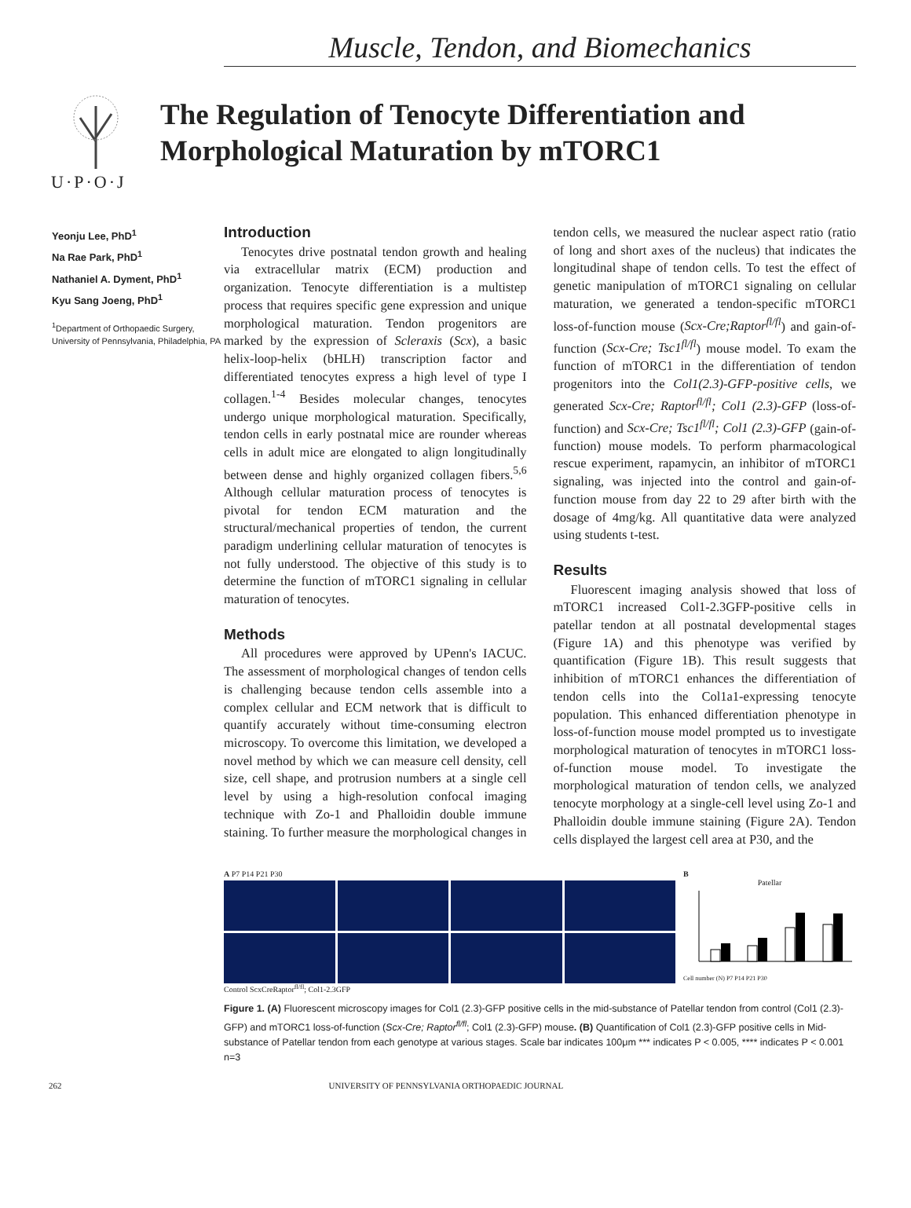Muscle, Tendon, and Biomechanics
U·P·O·J
The Regulation of Tenocyte Differentiation and Morphological Maturation by mTORC1
Yeonju Lee, PhD<sup>1</sup>
Na Rae Park, PhD<sup>1</sup>
Nathaniel A. Dyment, PhD<sup>1</sup>
Kyu Sang Joeng, PhD<sup>1</sup>
<sup>1</sup> Department of Orthopaedic Surgery, University of Pennsylvania, Philadelphia, PA
Introduction
Tenocytes drive postnatal tendon growth and healing via extracellular matrix (ECM) production and organization. Tenocyte differentiation is a multistep process that requires specific gene expression and unique morphological maturation. Tendon progenitors are marked by the expression of Scleraxis (Scx), a basic helix-loop-helix (bHLH) transcription factor and differentiated tenocytes express a high level of type I collagen.<sup>1-4</sup> Besides molecular changes, tenocytes undergo unique morphological maturation. Specifically, tendon cells in early postnatal mice are rounder whereas cells in adult mice are elongated to align longitudinally between dense and highly organized collagen fibers.<sup>5,6</sup> Although cellular maturation process of tenocytes is pivotal for tendon ECM maturation and the structural/mechanical properties of tendon, the current paradigm underlining cellular maturation of tenocytes is not fully understood. The objective of this study is to determine the function of mTORC1 signaling in cellular maturation of tenocytes.
Methods
All procedures were approved by UPenn's IACUC. The assessment of morphological changes of tendon cells is challenging because tendon cells assemble into a complex cellular and ECM network that is difficult to quantify accurately without time-consuming electron microscopy. To overcome this limitation, we developed a novel method by which we can measure cell density, cell size, cell shape, and protrusion numbers at a single cell level by using a high-resolution confocal imaging technique with Zo-1 and Phalloidin double immune staining. To further measure the morphological changes in tendon cells, we measured the nuclear aspect ratio (ratio of long and short axes of the nucleus) that indicates the longitudinal shape of tendon cells. To test the effect of genetic manipulation of mTORC1 signaling on cellular maturation, we generated a tendon-specific mTORC1 loss-of-function mouse (Scx-Cre;Raptor<sup>fl/fl</sup>) and gain-of-function (Scx-Cre; Tsc1<sup>fl/fl</sup>) mouse model. To exam the function of mTORC1 in the differentiation of tendon progenitors into the Col1(2.3)-GFP-positive cells, we generated Scx-Cre; Raptor<sup>fl/fl</sup>; Col1 (2.3)-GFP (loss-of-function) and Scx-Cre; Tsc1<sup>fl/fl</sup>; Col1 (2.3)-GFP (gain-of-function) mouse models. To perform pharmacological rescue experiment, rapamycin, an inhibitor of mTORC1 signaling, was injected into the control and gain-of-function mouse from day 22 to 29 after birth with the dosage of 4mg/kg. All quantitative data were analyzed using students t-test.
Results
Fluorescent imaging analysis showed that loss of mTORC1 increased Col1-2.3GFP-positive cells in patellar tendon at all postnatal developmental stages (Figure 1A) and this phenotype was verified by quantification (Figure 1B). This result suggests that inhibition of mTORC1 enhances the differentiation of tendon cells into the Col1a1-expressing tenocyte population. This enhanced differentiation phenotype in loss-of-function mouse model prompted us to investigate morphological maturation of tenocytes in mTORC1 loss-of-function mouse model. To investigate the morphological maturation of tendon cells, we analyzed tenocyte morphology at a single-cell level using Zo-1 and Phalloidin double immune staining (Figure 2A). Tendon cells displayed the largest cell area at P30, and the
A P7 P14 P21 P30
Control ScxCreRaptor<sup>fl/fl</sup>; Col1-2.3GFP
B
Patellar
Cell number (N) P7 P14 P21 P30
Figure 1. (A) Fluorescent microscopy images for Col1 (2.3)-GFP positive cells in the mid-substance of Patellar tendon from control (Col1 (2.3)-GFP) and mTORC1 loss-of-function (Scx-Cre; Raptor<sup>fl/fl</sup>; Col1 (2.3)-GFP) mouse. (B) Quantification of Col1 (2.3)-GFP positive cells in Mid-substance of Patellar tendon from each genotype at various stages. Scale bar indicates 100μm *** indicates P < 0.005, **** indicates P < 0.001 n=3
262 UNIVERSITY OF PENNSYLVANIA ORTHOPAEDIC JOURNAL